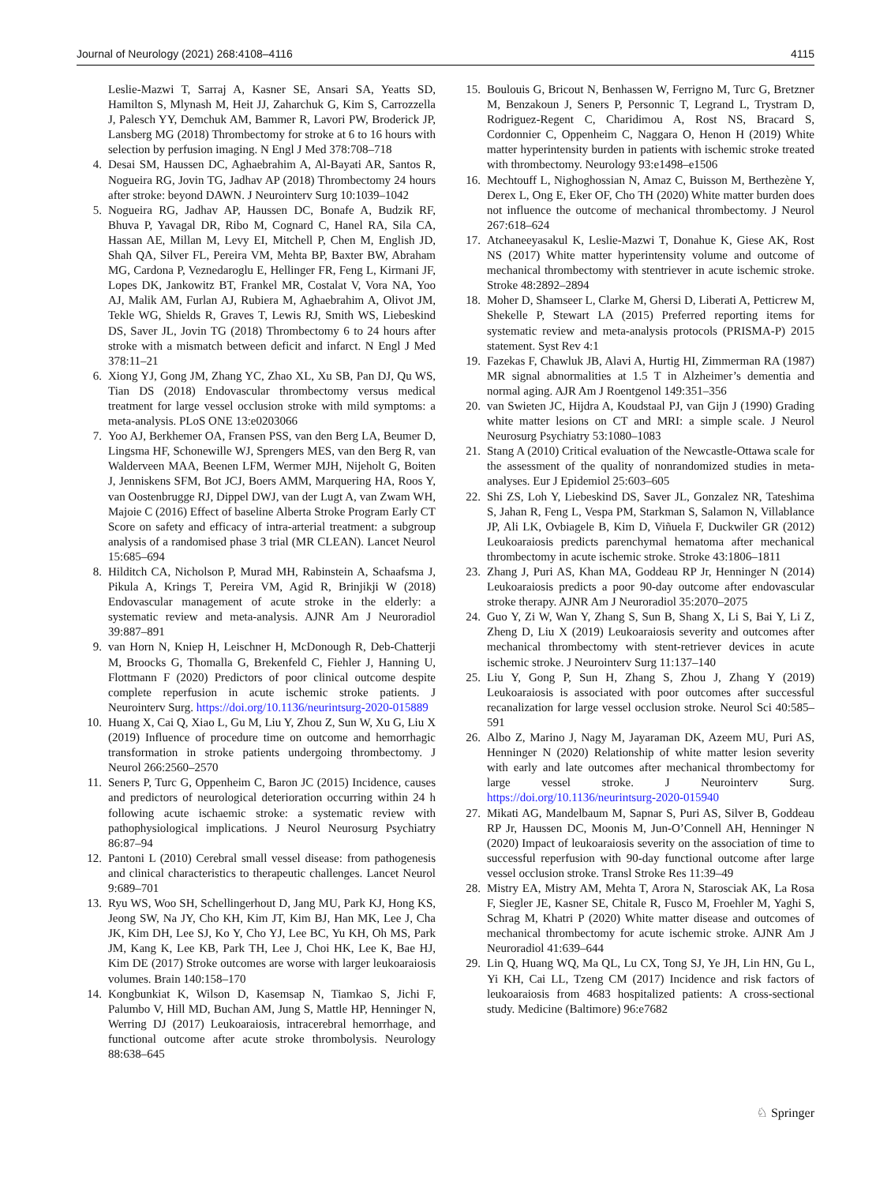Journal of Neurology (2021) 268:4108–4116 4115
Leslie-Mazwi T, Sarraj A, Kasner SE, Ansari SA, Yeatts SD, Hamilton S, Mlynash M, Heit JJ, Zaharchuk G, Kim S, Carrozzella J, Palesch YY, Demchuk AM, Bammer R, Lavori PW, Broderick JP, Lansberg MG (2018) Thrombectomy for stroke at 6 to 16 hours with selection by perfusion imaging. N Engl J Med 378:708–718
4. Desai SM, Haussen DC, Aghaebrahim A, Al-Bayati AR, Santos R, Nogueira RG, Jovin TG, Jadhav AP (2018) Thrombectomy 24 hours after stroke: beyond DAWN. J Neurointerv Surg 10:1039–1042
5. Nogueira RG, Jadhav AP, Haussen DC, Bonafe A, Budzik RF, Bhuva P, Yavagal DR, Ribo M, Cognard C, Hanel RA, Sila CA, Hassan AE, Millan M, Levy EI, Mitchell P, Chen M, English JD, Shah QA, Silver FL, Pereira VM, Mehta BP, Baxter BW, Abraham MG, Cardona P, Veznedaroglu E, Hellinger FR, Feng L, Kirmani JF, Lopes DK, Jankowitz BT, Frankel MR, Costalat V, Vora NA, Yoo AJ, Malik AM, Furlan AJ, Rubiera M, Aghaebrahim A, Olivot JM, Tekle WG, Shields R, Graves T, Lewis RJ, Smith WS, Liebeskind DS, Saver JL, Jovin TG (2018) Thrombectomy 6 to 24 hours after stroke with a mismatch between deficit and infarct. N Engl J Med 378:11–21
6. Xiong YJ, Gong JM, Zhang YC, Zhao XL, Xu SB, Pan DJ, Qu WS, Tian DS (2018) Endovascular thrombectomy versus medical treatment for large vessel occlusion stroke with mild symptoms: a meta-analysis. PLoS ONE 13:e0203066
7. Yoo AJ, Berkhemer OA, Fransen PSS, van den Berg LA, Beumer D, Lingsma HF, Schonewille WJ, Sprengers MES, van den Berg R, van Walderveen MAA, Beenen LFM, Wermer MJH, Nijeholt G, Boiten J, Jenniskens SFM, Bot JCJ, Boers AMM, Marquering HA, Roos Y, van Oostenbrugge RJ, Dippel DWJ, van der Lugt A, van Zwam WH, Majoie C (2016) Effect of baseline Alberta Stroke Program Early CT Score on safety and efficacy of intra-arterial treatment: a subgroup analysis of a randomised phase 3 trial (MR CLEAN). Lancet Neurol 15:685–694
8. Hilditch CA, Nicholson P, Murad MH, Rabinstein A, Schaafsma J, Pikula A, Krings T, Pereira VM, Agid R, Brinjikji W (2018) Endovascular management of acute stroke in the elderly: a systematic review and meta-analysis. AJNR Am J Neuroradiol 39:887–891
9. van Horn N, Kniep H, Leischner H, McDonough R, Deb-Chatterji M, Broocks G, Thomalla G, Brekenfeld C, Fiehler J, Hanning U, Flottmann F (2020) Predictors of poor clinical outcome despite complete reperfusion in acute ischemic stroke patients. J Neurointerv Surg. https://doi.org/10.1136/neurintsurg-2020-015889
10. Huang X, Cai Q, Xiao L, Gu M, Liu Y, Zhou Z, Sun W, Xu G, Liu X (2019) Influence of procedure time on outcome and hemorrhagic transformation in stroke patients undergoing thrombectomy. J Neurol 266:2560–2570
11. Seners P, Turc G, Oppenheim C, Baron JC (2015) Incidence, causes and predictors of neurological deterioration occurring within 24 h following acute ischaemic stroke: a systematic review with pathophysiological implications. J Neurol Neurosurg Psychiatry 86:87–94
12. Pantoni L (2010) Cerebral small vessel disease: from pathogenesis and clinical characteristics to therapeutic challenges. Lancet Neurol 9:689–701
13. Ryu WS, Woo SH, Schellingerhout D, Jang MU, Park KJ, Hong KS, Jeong SW, Na JY, Cho KH, Kim JT, Kim BJ, Han MK, Lee J, Cha JK, Kim DH, Lee SJ, Ko Y, Cho YJ, Lee BC, Yu KH, Oh MS, Park JM, Kang K, Lee KB, Park TH, Lee J, Choi HK, Lee K, Bae HJ, Kim DE (2017) Stroke outcomes are worse with larger leukoaraiosis volumes. Brain 140:158–170
14. Kongbunkiat K, Wilson D, Kasemsap N, Tiamkao S, Jichi F, Palumbo V, Hill MD, Buchan AM, Jung S, Mattle HP, Henninger N, Werring DJ (2017) Leukoaraiosis, intracerebral hemorrhage, and functional outcome after acute stroke thrombolysis. Neurology 88:638–645
15. Boulouis G, Bricout N, Benhassen W, Ferrigno M, Turc G, Bretzner M, Benzakoun J, Seners P, Personnic T, Legrand L, Trystram D, Rodriguez-Regent C, Charidimou A, Rost NS, Bracard S, Cordonnier C, Oppenheim C, Naggara O, Henon H (2019) White matter hyperintensity burden in patients with ischemic stroke treated with thrombectomy. Neurology 93:e1498–e1506
16. Mechtouff L, Nighoghossian N, Amaz C, Buisson M, Berthezène Y, Derex L, Ong E, Eker OF, Cho TH (2020) White matter burden does not influence the outcome of mechanical thrombectomy. J Neurol 267:618–624
17. Atchaneeyasakul K, Leslie-Mazwi T, Donahue K, Giese AK, Rost NS (2017) White matter hyperintensity volume and outcome of mechanical thrombectomy with stentriever in acute ischemic stroke. Stroke 48:2892–2894
18. Moher D, Shamseer L, Clarke M, Ghersi D, Liberati A, Petticrew M, Shekelle P, Stewart LA (2015) Preferred reporting items for systematic review and meta-analysis protocols (PRISMA-P) 2015 statement. Syst Rev 4:1
19. Fazekas F, Chawluk JB, Alavi A, Hurtig HI, Zimmerman RA (1987) MR signal abnormalities at 1.5 T in Alzheimer’s dementia and normal aging. AJR Am J Roentgenol 149:351–356
20. van Swieten JC, Hijdra A, Koudstaal PJ, van Gijn J (1990) Grading white matter lesions on CT and MRI: a simple scale. J Neurol Neurosurg Psychiatry 53:1080–1083
21. Stang A (2010) Critical evaluation of the Newcastle-Ottawa scale for the assessment of the quality of nonrandomized studies in meta-analyses. Eur J Epidemiol 25:603–605
22. Shi ZS, Loh Y, Liebeskind DS, Saver JL, Gonzalez NR, Tateshima S, Jahan R, Feng L, Vespa PM, Starkman S, Salamon N, Villablance JP, Ali LK, Ovbiagele B, Kim D, Viñuela F, Duckwiler GR (2012) Leukoaraiosis predicts parenchymal hematoma after mechanical thrombectomy in acute ischemic stroke. Stroke 43:1806–1811
23. Zhang J, Puri AS, Khan MA, Goddeau RP Jr, Henninger N (2014) Leukoaraiosis predicts a poor 90-day outcome after endovascular stroke therapy. AJNR Am J Neuroradiol 35:2070–2075
24. Guo Y, Zi W, Wan Y, Zhang S, Sun B, Shang X, Li S, Bai Y, Li Z, Zheng D, Liu X (2019) Leukoaraiosis severity and outcomes after mechanical thrombectomy with stent-retriever devices in acute ischemic stroke. J Neurointerv Surg 11:137–140
25. Liu Y, Gong P, Sun H, Zhang S, Zhou J, Zhang Y (2019) Leukoaraiosis is associated with poor outcomes after successful recanalization for large vessel occlusion stroke. Neurol Sci 40:585–591
26. Albo Z, Marino J, Nagy M, Jayaraman DK, Azeem MU, Puri AS, Henninger N (2020) Relationship of white matter lesion severity with early and late outcomes after mechanical thrombectomy for large vessel stroke. J Neurointerv Surg. https://doi.org/10.1136/neurintsurg-2020-015940
27. Mikati AG, Mandelbaum M, Sapnar S, Puri AS, Silver B, Goddeau RP Jr, Haussen DC, Moonis M, Jun-O’Connell AH, Henninger N (2020) Impact of leukoaraiosis severity on the association of time to successful reperfusion with 90-day functional outcome after large vessel occlusion stroke. Transl Stroke Res 11:39–49
28. Mistry EA, Mistry AM, Mehta T, Arora N, Starosciak AK, La Rosa F, Siegler JE, Kasner SE, Chitale R, Fusco M, Froehler M, Yaghi S, Schrag M, Khatri P (2020) White matter disease and outcomes of mechanical thrombectomy for acute ischemic stroke. AJNR Am J Neuroradiol 41:639–644
29. Lin Q, Huang WQ, Ma QL, Lu CX, Tong SJ, Ye JH, Lin HN, Gu L, Yi KH, Cai LL, Tzeng CM (2017) Incidence and risk factors of leukoaraiosis from 4683 hospitalized patients: A cross-sectional study. Medicine (Baltimore) 96:e7682
♘ Springer